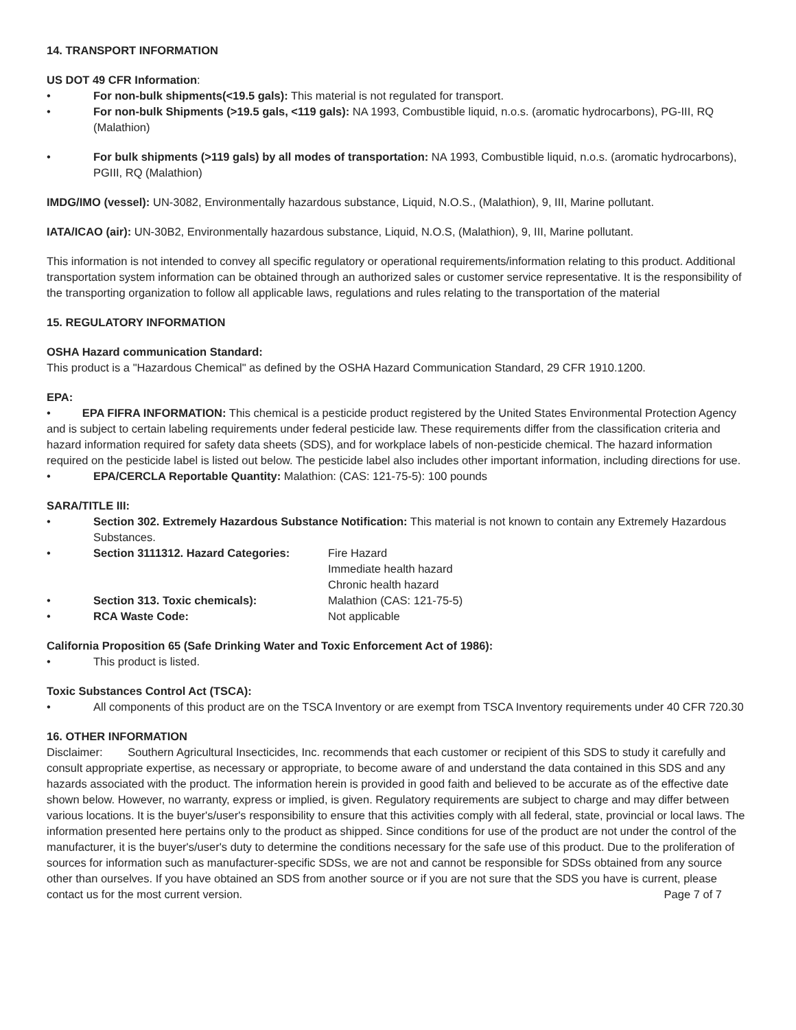14. TRANSPORT INFORMATION
US DOT 49 CFR Information:
• For non-bulk shipments(<19.5 gals): This material is not regulated for transport.
• For non-bulk Shipments (>19.5 gals, <119 gals): NA 1993, Combustible liquid, n.o.s. (aromatic hydrocarbons), PG-III, RQ (Malathion)
• For bulk shipments (>119 gals) by all modes of transportation: NA 1993, Combustible liquid, n.o.s. (aromatic hydrocarbons), PGIII, RQ (Malathion)
IMDG/IMO (vessel): UN-3082, Environmentally hazardous substance, Liquid, N.O.S., (Malathion), 9, III, Marine pollutant.
IATA/ICAO (air): UN-30B2, Environmentally hazardous substance, Liquid, N.O.S, (Malathion), 9, III, Marine pollutant.
This information is not intended to convey all specific regulatory or operational requirements/information relating to this product. Additional transportation system information can be obtained through an authorized sales or customer service representative. It is the responsibility of the transporting organization to follow all applicable laws, regulations and rules relating to the transportation of the material
15. REGULATORY INFORMATION
OSHA Hazard communication Standard:
This product is a "Hazardous Chemical" as defined by the OSHA Hazard Communication Standard, 29 CFR 1910.1200.
EPA:
• EPA FIFRA INFORMATION: This chemical is a pesticide product registered by the United States Environmental Protection Agency and is subject to certain labeling requirements under federal pesticide law. These requirements differ from the classification criteria and hazard information required for safety data sheets (SDS), and for workplace labels of non-pesticide chemical. The hazard information required on the pesticide label is listed out below. The pesticide label also includes other important information, including directions for use.
• EPA/CERCLA Reportable Quantity: Malathion: (CAS: 121-75-5): 100 pounds
SARA/TITLE III:
• Section 302. Extremely Hazardous Substance Notification: This material is not known to contain any Extremely Hazardous Substances.
• Section 3111312. Hazard Categories: Fire Hazard Immediate health hazard Chronic health hazard • Section 313. Toxic chemicals): Malathion (CAS: 121-75-5) • RCA Waste Code: Not applicable
California Proposition 65 (Safe Drinking Water and Toxic Enforcement Act of 1986):
• This product is listed.
Toxic Substances Control Act (TSCA):
• All components of this product are on the TSCA Inventory or are exempt from TSCA Inventory requirements under 40 CFR 720.30
16. OTHER INFORMATION
Disclaimer: Southern Agricultural Insecticides, Inc. recommends that each customer or recipient of this SDS to study it carefully and consult appropriate expertise, as necessary or appropriate, to become aware of and understand the data contained in this SDS and any hazards associated with the product. The information herein is provided in good faith and believed to be accurate as of the effective date shown below. However, no warranty, express or implied, is given. Regulatory requirements are subject to charge and may differ between various locations. It is the buyer's/user's responsibility to ensure that this activities comply with all federal, state, provincial or local laws. The information presented here pertains only to the product as shipped. Since conditions for use of the product are not under the control of the manufacturer, it is the buyer's/user's duty to determine the conditions necessary for the safe use of this product. Due to the proliferation of sources for information such as manufacturer-specific SDSs, we are not and cannot be responsible for SDSs obtained from any source other than ourselves. If you have obtained an SDS from another source or if you are not sure that the SDS you have is current, please contact us for the most current version. Page 7 of 7